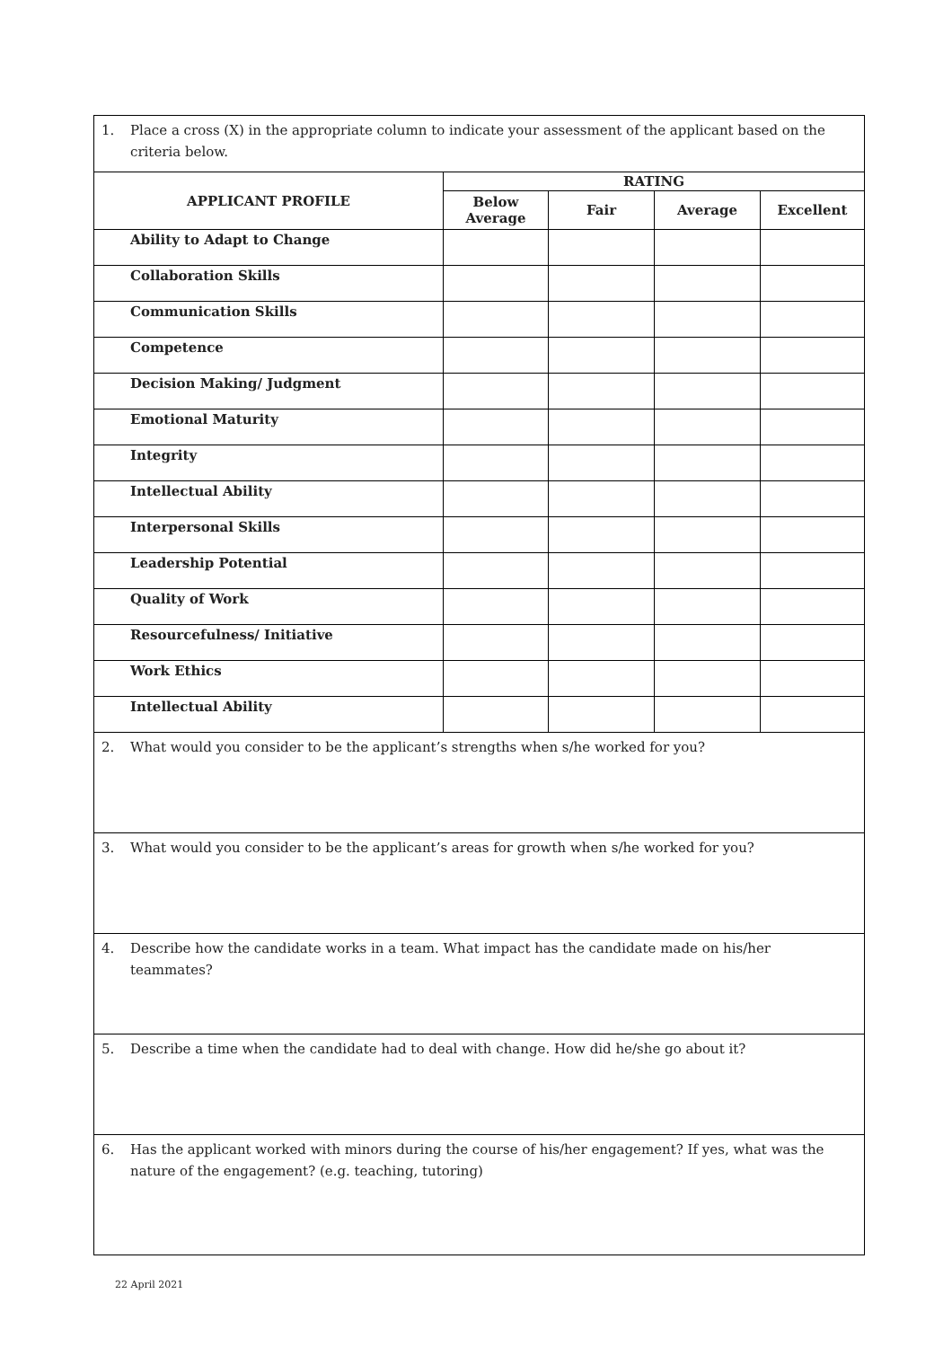| 1. Place a cross (X) in the appropriate column to indicate your assessment of the applicant based on the criteria below. | | | | |
| APPLICANT PROFILE | RATING | | | |
| | Below Average | Fair | Average | Excellent |
| Ability to Adapt to Change | | | | |
| Collaboration Skills | | | | |
| Communication Skills | | | | |
| Competence | | | | |
| Decision Making/ Judgment | | | | |
| Emotional Maturity | | | | |
| Integrity | | | | |
| Intellectual Ability | | | | |
| Interpersonal Skills | | | | |
| Leadership Potential | | | | |
| Quality of Work | | | | |
| Resourcefulness/ Initiative | | | | |
| Work Ethics | | | | |
| Intellectual Ability | | | | |
| 2. What would you consider to be the applicant’s strengths when s/he worked for you? | | | | |
| 3. What would you consider to be the applicant’s areas for growth when s/he worked for you? | | | | |
| 4. Describe how the candidate works in a team. What impact has the candidate made on his/her teammates? | | | | |
| 5. Describe a time when the candidate had to deal with change. How did he/she go about it? | | | | |
| 6. Has the applicant worked with minors during the course of his/her engagement? If yes, what was the nature of the engagement? (e.g. teaching, tutoring) | | | | |
22 April 2021